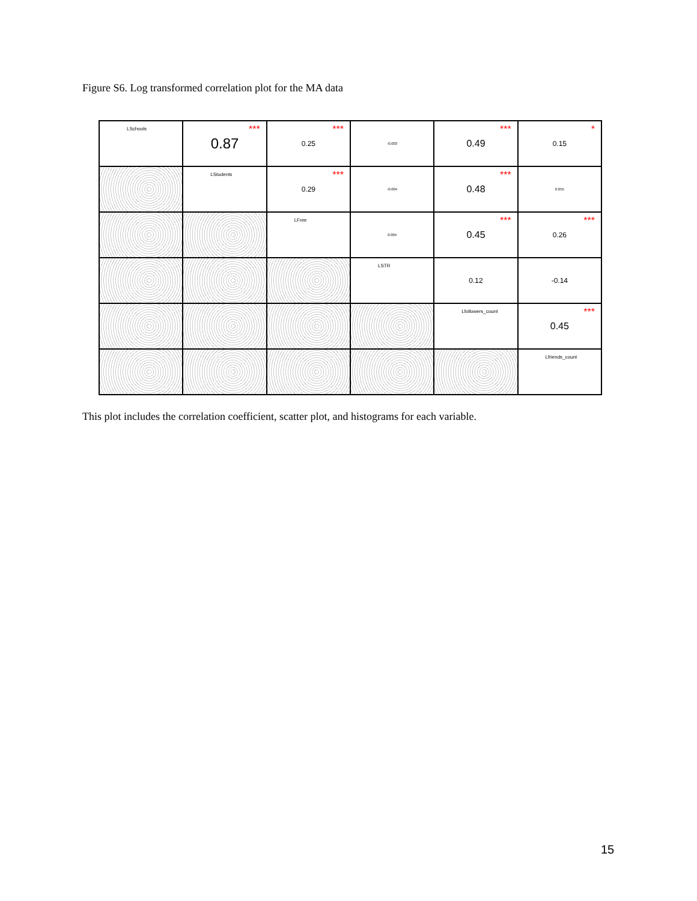Figure S6. Log transformed correlation plot for the MA data
LSchools
0.87 ***
0.25 ***
-0.003
0.49 ***
0.15 *
LStudents
0.29 ***
-0.004
0.48 ***
0.055
LFree
0.004
0.45 ***
0.26 ***
LSTR
0.12
-0.14
Lfollowers_count
0.45 ***
Lfriends_count
This plot includes the correlation coefficient, scatter plot, and histograms for each variable.
15